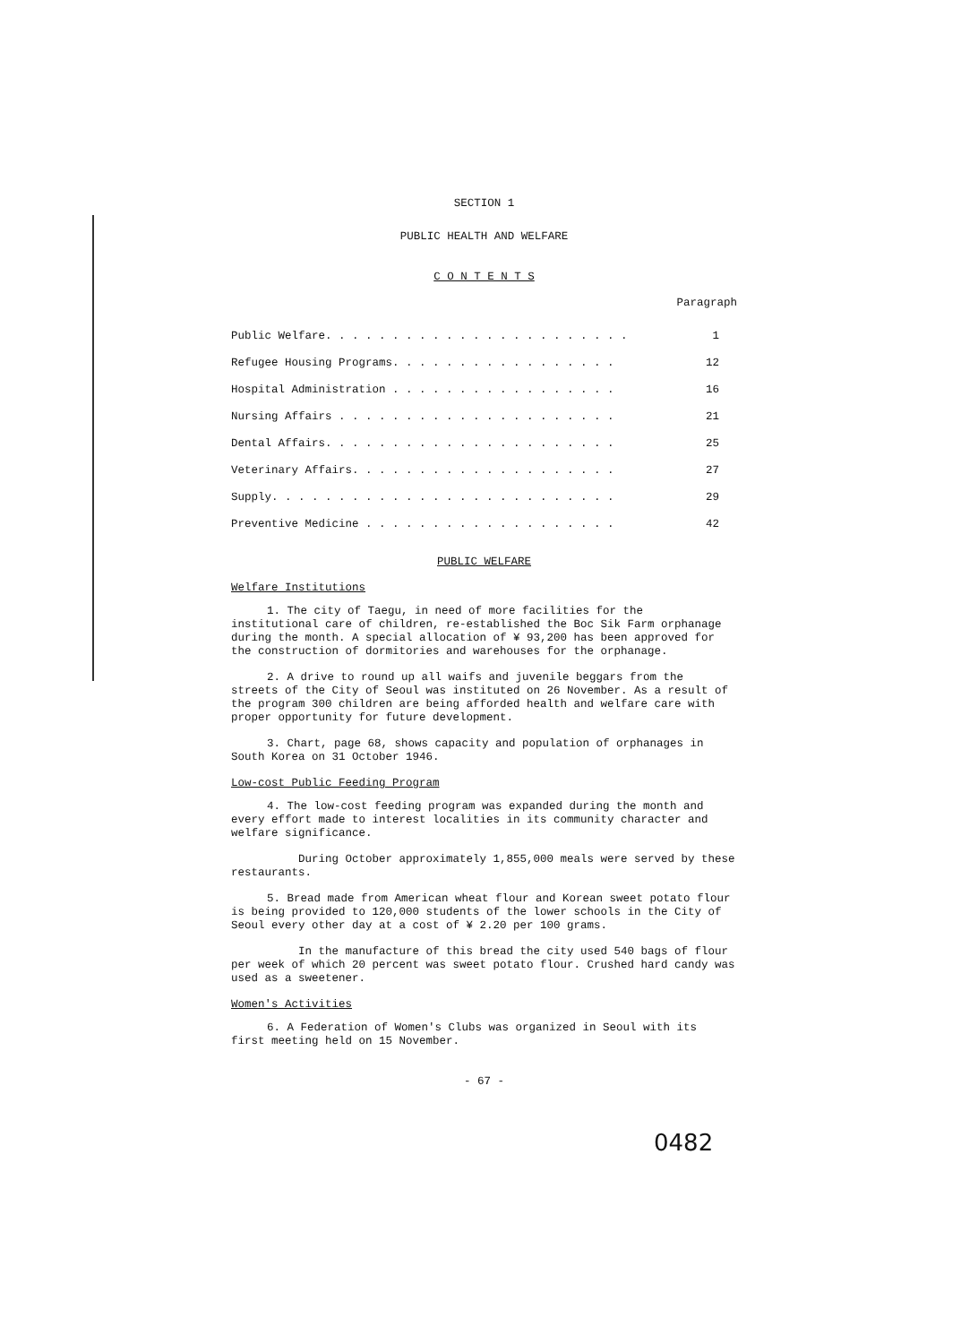SECTION 1
PUBLIC HEALTH AND WELFARE
C O N T E N T S
Paragraph
| Public Welfare. . . . . . . . . . . . . . . . . . . . . . . | 1 |
| Refugee Housing Programs. . . . . . . . . . . . . . . . . | 12 |
| Hospital Administration . . . . . . . . . . . . . . . . . | 16 |
| Nursing Affairs . . . . . . . . . . . . . . . . . . . . . | 21 |
| Dental Affairs. . . . . . . . . . . . . . . . . . . . . . | 25 |
| Veterinary Affairs. . . . . . . . . . . . . . . . . . . . | 27 |
| Supply. . . . . . . . . . . . . . . . . . . . . . . . . . | 29 |
| Preventive Medicine . . . . . . . . . . . . . . . . . . . | 42 |
PUBLIC WELFARE
Welfare Institutions
1. The city of Taegu, in need of more facilities for the institutional care of children, re-established the Boc Sik Farm orphanage during the month. A special allocation of ¥ 93,200 has been approved for the construction of dormitories and warehouses for the orphanage.
2. A drive to round up all waifs and juvenile beggars from the streets of the City of Seoul was instituted on 26 November. As a result of the program 300 children are being afforded health and welfare care with proper opportunity for future development.
3. Chart, page 68, shows capacity and population of orphanages in South Korea on 31 October 1946.
Low-cost Public Feeding Program
4. The low-cost feeding program was expanded during the month and every effort made to interest localities in its community character and welfare significance.
During October approximately 1,855,000 meals were served by these restaurants.
5. Bread made from American wheat flour and Korean sweet potato flour is being provided to 120,000 students of the lower schools in the City of Seoul every other day at a cost of ¥ 2.20 per 100 grams.
In the manufacture of this bread the city used 540 bags of flour per week of which 20 percent was sweet potato flour. Crushed hard candy was used as a sweetener.
Women's Activities
6. A Federation of Women's Clubs was organized in Seoul with its first meeting held on 15 November.
- 67 -
0482